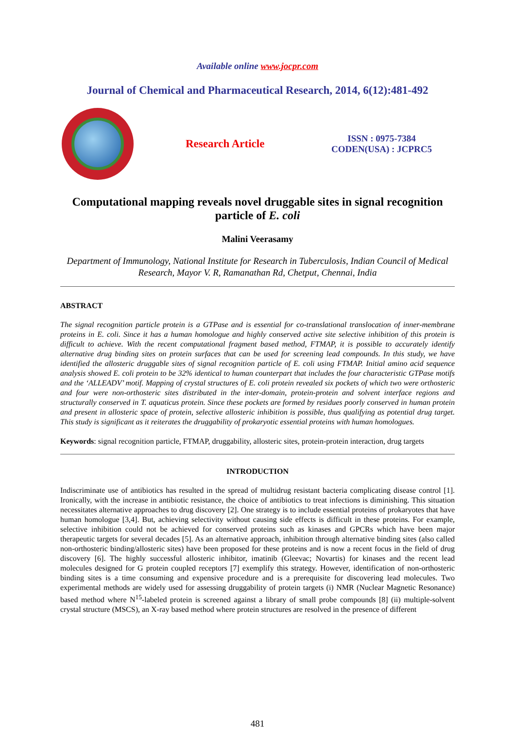Available online www.jocpr.com
Journal of Chemical and Pharmaceutical Research, 2014, 6(12):481-492
Research Article
ISSN : 0975-7384
CODEN(USA) : JCPRC5
Computational mapping reveals novel druggable sites in signal recognition particle of E. coli
Malini Veerasamy
Department of Immunology, National Institute for Research in Tuberculosis, Indian Council of Medical Research, Mayor V. R, Ramanathan Rd, Chetput, Chennai, India
ABSTRACT
The signal recognition particle protein is a GTPase and is essential for co-translational translocation of inner-membrane proteins in E. coli. Since it has a human homologue and highly conserved active site selective inhibition of this protein is difficult to achieve. With the recent computational fragment based method, FTMAP, it is possible to accurately identify alternative drug binding sites on protein surfaces that can be used for screening lead compounds. In this study, we have identified the allosteric druggable sites of signal recognition particle of E. coli using FTMAP. Initial amino acid sequence analysis showed E. coli protein to be 32% identical to human counterpart that includes the four characteristic GTPase motifs and the ‘ALLEADV’ motif. Mapping of crystal structures of E. coli protein revealed six pockets of which two were orthosteric and four were non-orthosteric sites distributed in the inter-domain, protein-protein and solvent interface regions and structurally conserved in T. aquaticus protein. Since these pockets are formed by residues poorly conserved in human protein and present in allosteric space of protein, selective allosteric inhibition is possible, thus qualifying as potential drug target. This study is significant as it reiterates the druggability of prokaryotic essential proteins with human homologues.
Keywords: signal recognition particle, FTMAP, druggability, allosteric sites, protein-protein interaction, drug targets
INTRODUCTION
Indiscriminate use of antibiotics has resulted in the spread of multidrug resistant bacteria complicating disease control [1]. Ironically, with the increase in antibiotic resistance, the choice of antibiotics to treat infections is diminishing. This situation necessitates alternative approaches to drug discovery [2]. One strategy is to include essential proteins of prokaryotes that have human homologue [3,4]. But, achieving selectivity without causing side effects is difficult in these proteins. For example, selective inhibition could not be achieved for conserved proteins such as kinases and GPCRs which have been major therapeutic targets for several decades [5]. As an alternative approach, inhibition through alternative binding sites (also called non-orthosteric binding/allosteric sites) have been proposed for these proteins and is now a recent focus in the field of drug discovery [6]. The highly successful allosteric inhibitor, imatinib (Gleevac; Novartis) for kinases and the recent lead molecules designed for G protein coupled receptors [7] exemplify this strategy. However, identification of non-orthosteric binding sites is a time consuming and expensive procedure and is a prerequisite for discovering lead molecules. Two experimental methods are widely used for assessing druggability of protein targets (i) NMR (Nuclear Magnetic Resonance) based method where N<sup>15</sup>-labeled protein is screened against a library of small probe compounds [8] (ii) multiple-solvent crystal structure (MSCS), an X-ray based method where protein structures are resolved in the presence of different
481